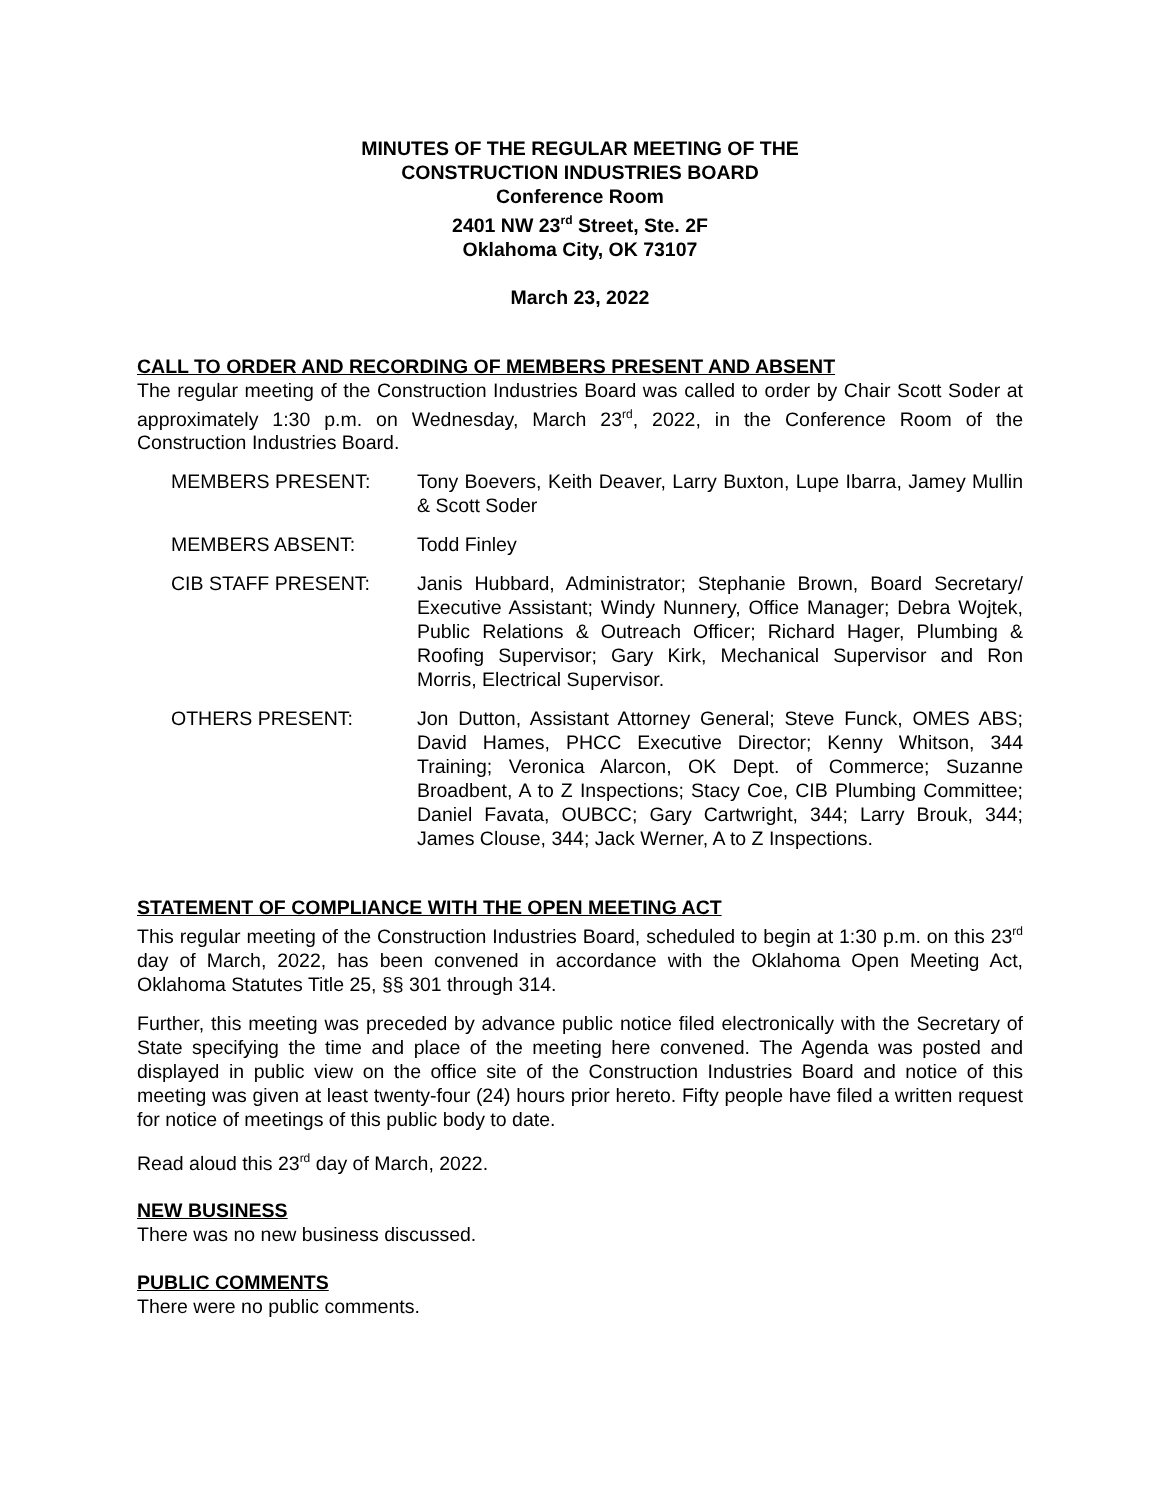MINUTES OF THE REGULAR MEETING OF THE
CONSTRUCTION INDUSTRIES BOARD
Conference Room
2401 NW 23<sup>rd</sup> Street, Ste. 2F
Oklahoma City, OK 73107
March 23, 2022
CALL TO ORDER AND RECORDING OF MEMBERS PRESENT AND ABSENT
The regular meeting of the Construction Industries Board was called to order by Chair Scott Soder at approximately 1:30 p.m. on Wednesday, March 23<sup>rd</sup>, 2022, in the Conference Room of the Construction Industries Board.
MEMBERS PRESENT: Tony Boevers, Keith Deaver, Larry Buxton, Lupe Ibarra, Jamey Mullin & Scott Soder
MEMBERS ABSENT: Todd Finley
CIB STAFF PRESENT: Janis Hubbard, Administrator; Stephanie Brown, Board Secretary/ Executive Assistant; Windy Nunnery, Office Manager; Debra Wojtek, Public Relations & Outreach Officer; Richard Hager, Plumbing & Roofing Supervisor; Gary Kirk, Mechanical Supervisor and Ron Morris, Electrical Supervisor.
OTHERS PRESENT: Jon Dutton, Assistant Attorney General; Steve Funck, OMES ABS; David Hames, PHCC Executive Director; Kenny Whitson, 344 Training; Veronica Alarcon, OK Dept. of Commerce; Suzanne Broadbent, A to Z Inspections; Stacy Coe, CIB Plumbing Committee; Daniel Favata, OUBCC; Gary Cartwright, 344; Larry Brouk, 344; James Clouse, 344; Jack Werner, A to Z Inspections.
STATEMENT OF COMPLIANCE WITH THE OPEN MEETING ACT
This regular meeting of the Construction Industries Board, scheduled to begin at 1:30 p.m. on this 23<sup>rd</sup> day of March, 2022, has been convened in accordance with the Oklahoma Open Meeting Act, Oklahoma Statutes Title 25, §§ 301 through 314.
Further, this meeting was preceded by advance public notice filed electronically with the Secretary of State specifying the time and place of the meeting here convened. The Agenda was posted and displayed in public view on the office site of the Construction Industries Board and notice of this meeting was given at least twenty-four (24) hours prior hereto. Fifty people have filed a written request for notice of meetings of this public body to date.
Read aloud this 23<sup>rd</sup> day of March, 2022.
NEW BUSINESS
There was no new business discussed.
PUBLIC COMMENTS
There were no public comments.